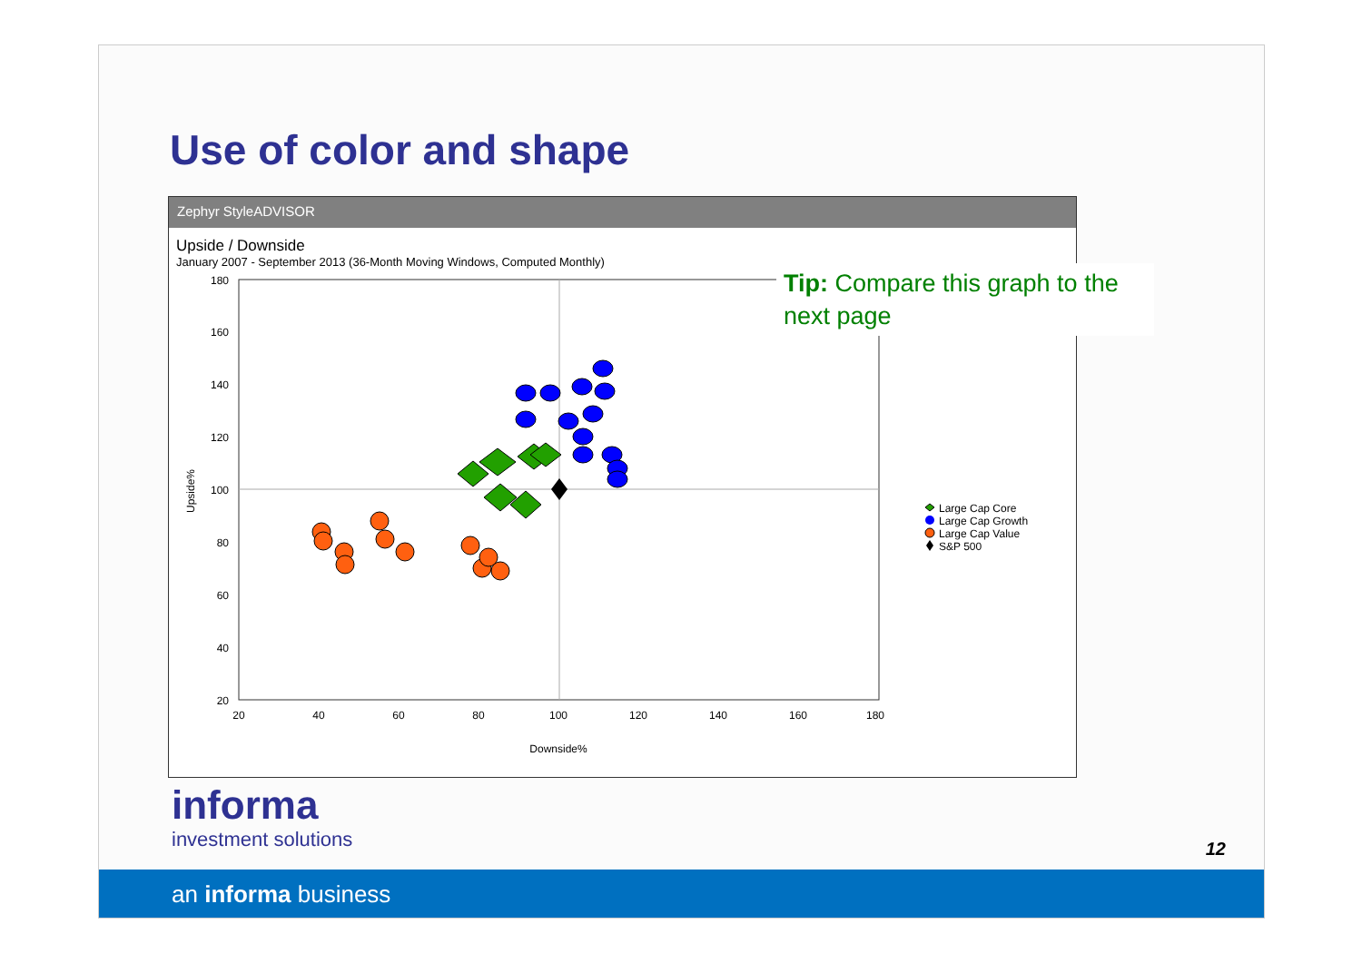Use of color and shape
Zephyr StyleADVISOR
Upside / Downside
January 2007 - September 2013 (36-Month Moving Windows, Computed Monthly)
180
160
140
120
100
80
60
40
20
20
40
60
80
100
120
140
160
180
Downside%
Upside%
Large Cap Core
Large Cap Growth
Large Cap Value
S&P 500
Tip: Compare this graph to the next page
informa
investment solutions
12
an informa business